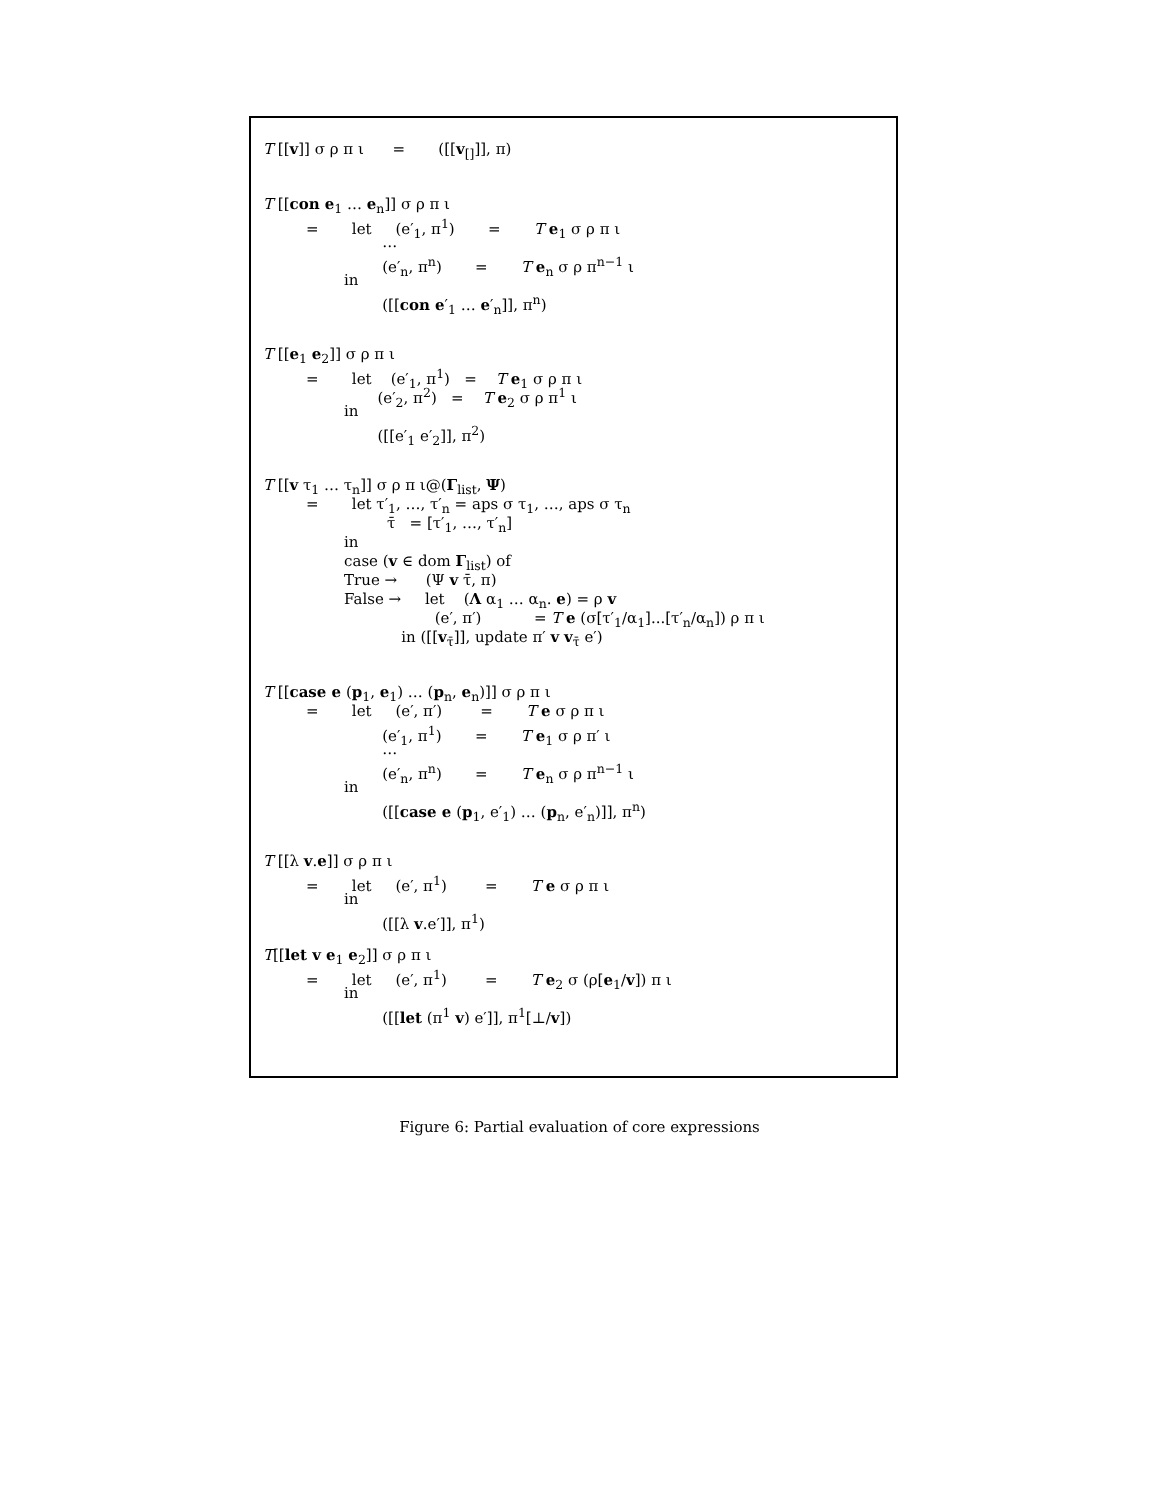T [[v]] σ ρ π ι = ([[v<sub>[]</sub>]], π)
T [[con e<sub>1</sub> … e<sub>n</sub>]] σ ρ π ι
= let (e′<sub>1</sub>, π<sup>1</sup>) = T e<sub>1</sub> σ ρ π ι
…
(e′<sub>n</sub>, π<sup>n</sup>) = T e<sub>n</sub> σ ρ π<sup>n−1</sup> ι
in
([[con e′<sub>1</sub> … e′<sub>n</sub>]], π<sup>n</sup>)
T [[e<sub>1</sub> e<sub>2</sub>]] σ ρ π ι
= let (e′<sub>1</sub>, π<sup>1</sup>) = T e<sub>1</sub> σ ρ π ι
(e′<sub>2</sub>, π<sup>2</sup>) = T e<sub>2</sub> σ ρ π<sup>1</sup> ι
in
([[e′<sub>1</sub> e′<sub>2</sub>]], π<sup>2</sup>)
T [[v τ<sub>1</sub> … τ<sub>n</sub>]] σ ρ π ι@(Γ<sub>list</sub>, Ψ)
= let τ′<sub>1</sub>, …, τ′<sub>n</sub> = aps σ τ<sub>1</sub>, …, aps σ τ<sub>n</sub>
τ̄ = [τ′<sub>1</sub>, …, τ′<sub>n</sub>]
in
case (v ∈ dom Γ<sub>list</sub>) of
True → (Ψ v τ̄, π)
False → let (Λ α<sub>1</sub> … α<sub>n</sub>. e) = ρ v
(e′, π′) = T e (σ[τ′<sub>1</sub>/α<sub>1</sub>]...[τ′<sub>n</sub>/α<sub>n</sub>]) ρ π ι
in ([[v<sub>τ̄</sub>]], update π′ v v<sub>τ̄</sub> e′)
T [[case e (p<sub>1</sub>, e<sub>1</sub>) … (p<sub>n</sub>, e<sub>n</sub>)]] σ ρ π ι
= let (e′, π′) = T e σ ρ π ι
(e′<sub>1</sub>, π<sup>1</sup>) = T e<sub>1</sub> σ ρ π′ ι
…
(e′<sub>n</sub>, π<sup>n</sup>) = T e<sub>n</sub> σ ρ π<sup>n−1</sup> ι
in
([[case e (p<sub>1</sub>, e′<sub>1</sub>) … (p<sub>n</sub>, e′<sub>n</sub>)]], π<sup>n</sup>)
T [[λ v.e]] σ ρ π ι
= let (e′, π<sup>1</sup>) = T e σ ρ π ι
in
([[λ v.e′]], π<sup>1</sup>)
T[[let v e<sub>1</sub> e<sub>2</sub>]] σ ρ π ι
= let (e′, π<sup>1</sup>) = T e<sub>2</sub> σ (ρ[e<sub>1</sub>/v]) π ι
in
([[let (π<sup>1</sup> v) e′]], π<sup>1</sup>[⊥/v])
Figure 6: Partial evaluation of core expressions